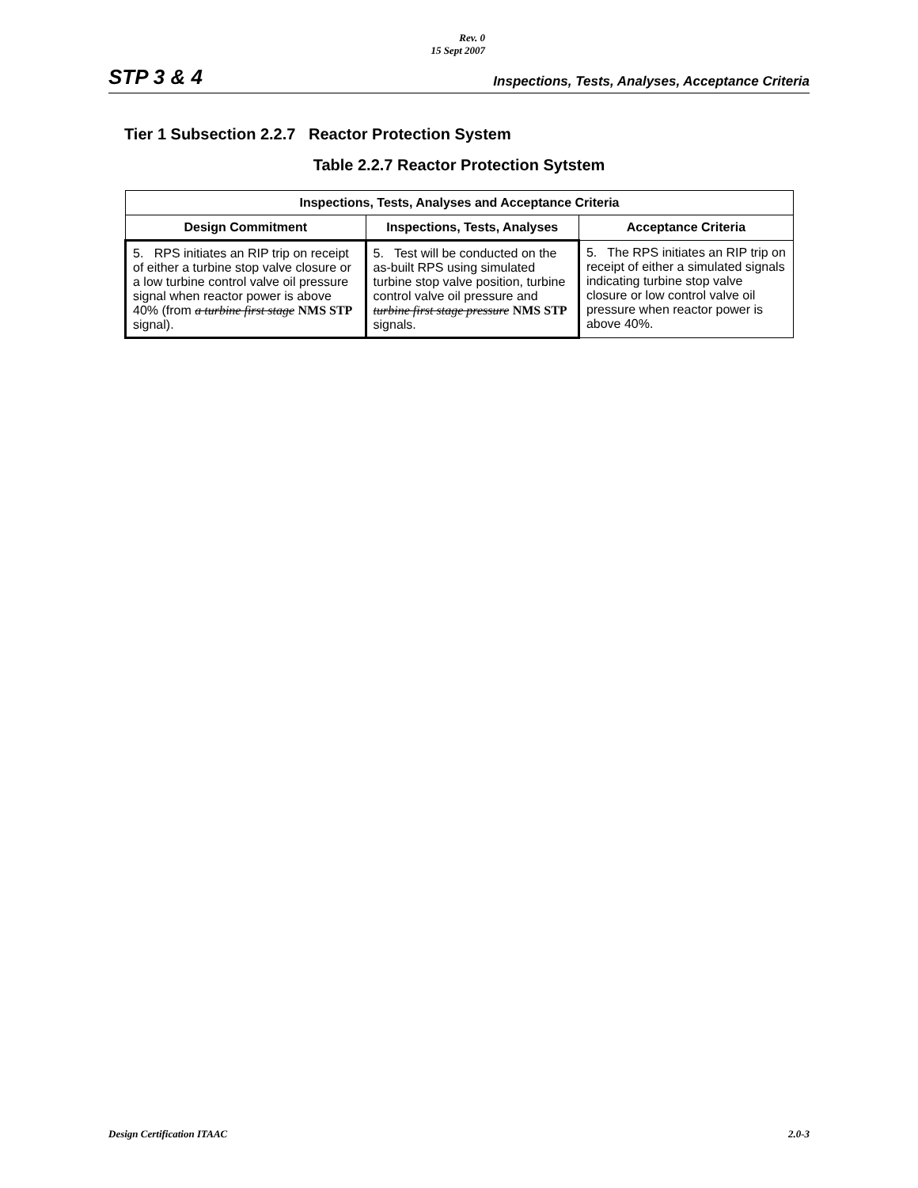Rev. 0
15 Sept 2007
STP 3 & 4 Inspections, Tests, Analyses, Acceptance Criteria
Tier 1 Subsection 2.2.7 Reactor Protection System
Table 2.2.7 Reactor Protection Sytstem
| Inspections, Tests, Analyses and Acceptance Criteria | | |
| --- | --- | --- |
| Design Commitment | Inspections, Tests, Analyses | Acceptance Criteria |
| 5. RPS initiates an RIP trip on receipt of either a turbine stop valve closure or a low turbine control valve oil pressure signal when reactor power is above 40% (from a turbine first stage NMS STP signal). | 5. Test will be conducted on the as-built RPS using simulated turbine stop valve position, turbine control valve oil pressure and turbine first stage pressure NMS STP signals. | 5. The RPS initiates an RIP trip on receipt of either a simulated signals indicating turbine stop valve closure or low control valve oil pressure when reactor power is above 40%. |
Design Certification ITAAC 2.0-3